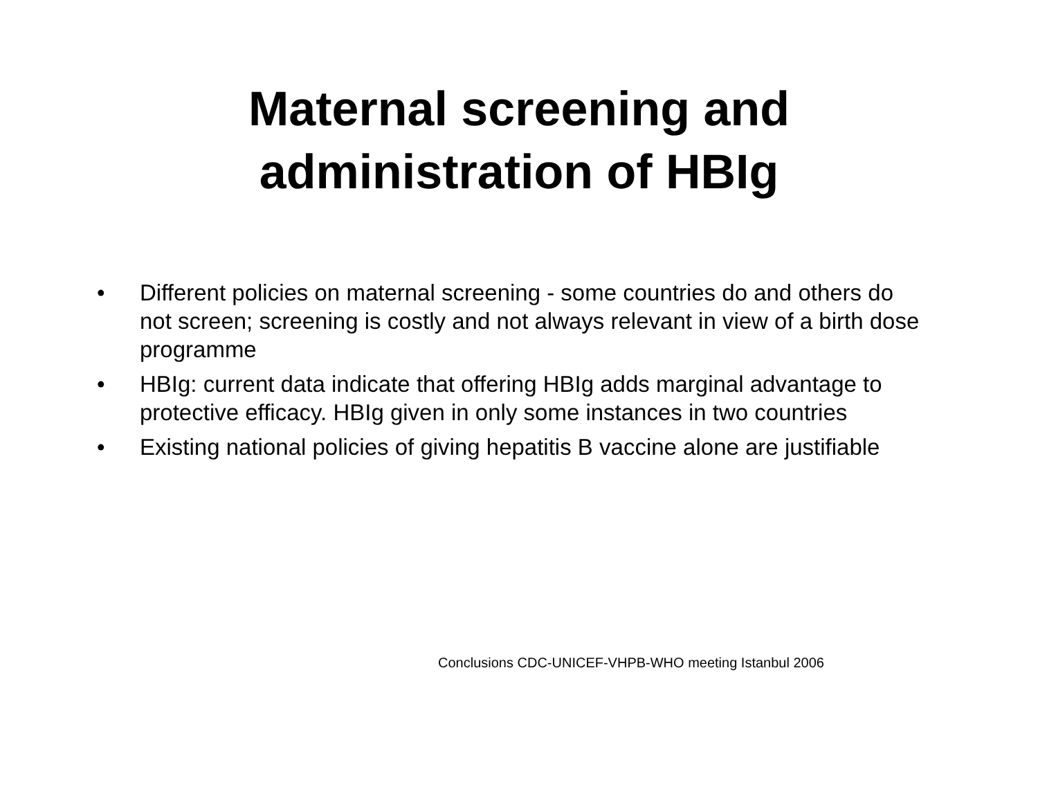Maternal screening and
administration of HBIg
• Different policies on maternal screening - some countries do and others do not screen; screening is costly and not always relevant in view of a birth dose programme
• HBIg: current data indicate that offering HBIg adds marginal advantage to protective efficacy. HBIg given in only some instances in two countries
• Existing national policies of giving hepatitis B vaccine alone are justifiable
Conclusions CDC-UNICEF-VHPB-WHO meeting Istanbul 2006